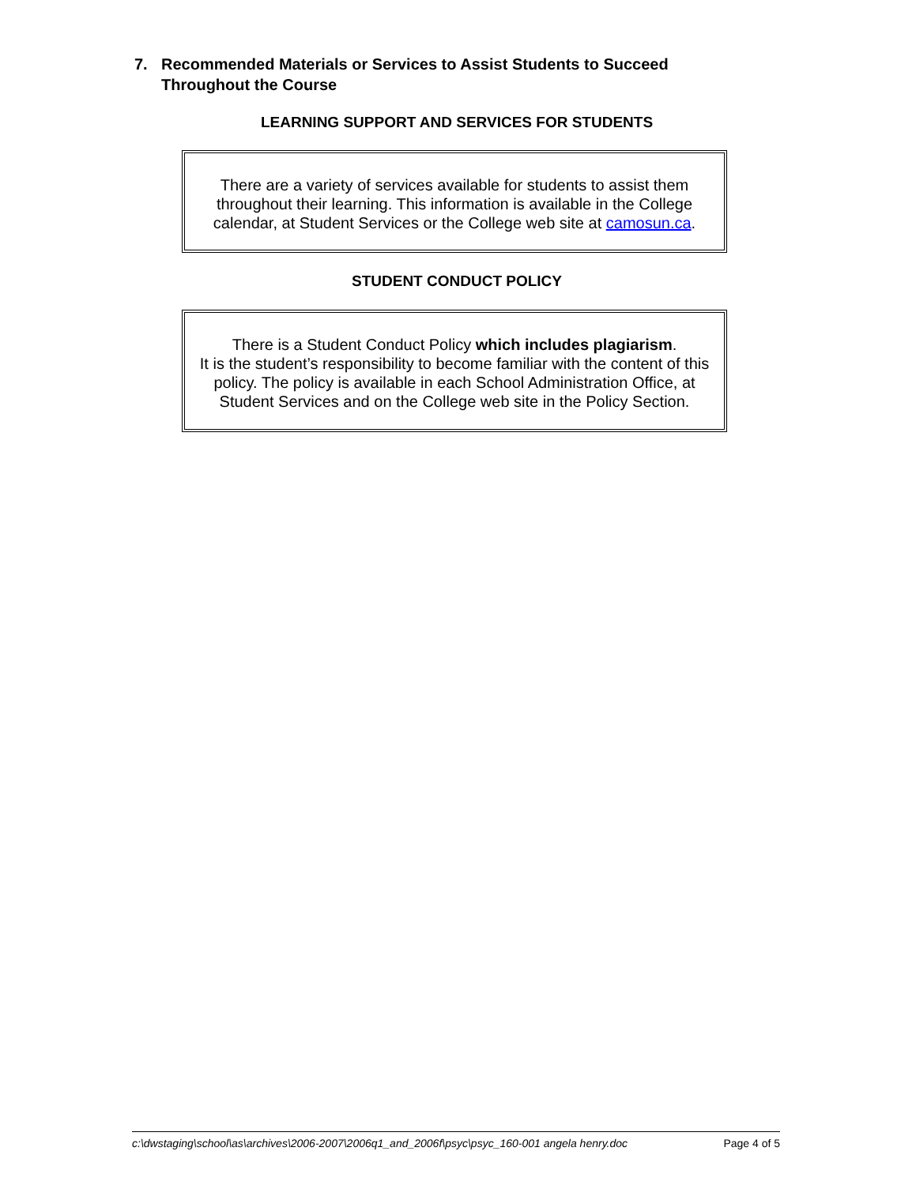7. Recommended Materials or Services to Assist Students to Succeed Throughout the Course
LEARNING SUPPORT AND SERVICES FOR STUDENTS
There are a variety of services available for students to assist them throughout their learning. This information is available in the College calendar, at Student Services or the College web site at camosun.ca.
STUDENT CONDUCT POLICY
There is a Student Conduct Policy which includes plagiarism.
It is the student’s responsibility to become familiar with the content of this policy. The policy is available in each School Administration Office, at Student Services and on the College web site in the Policy Section.
c:\dwstaging\school\as\archives\2006-2007\2006q1_and_2006f\psyc\psyc_160-001 angela henry.doc Page 4 of 5